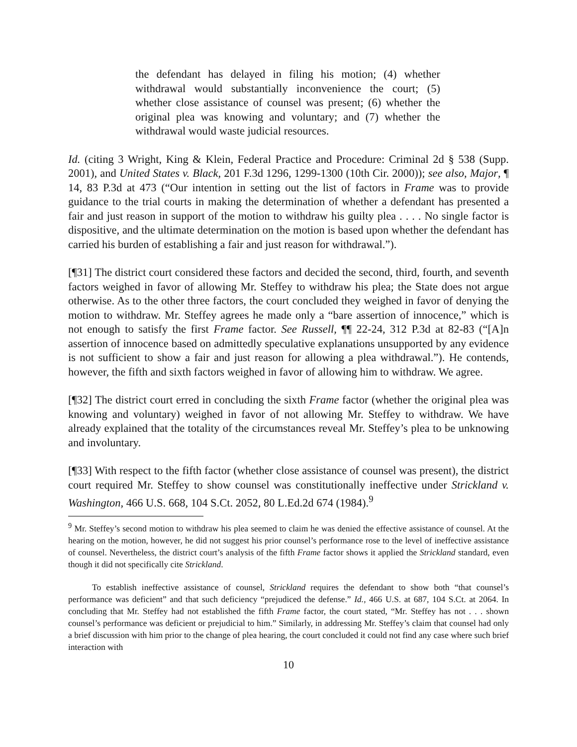the defendant has delayed in filing his motion; (4) whether withdrawal would substantially inconvenience the court; (5) whether close assistance of counsel was present; (6) whether the original plea was knowing and voluntary; and (7) whether the withdrawal would waste judicial resources.
Id. (citing 3 Wright, King & Klein, Federal Practice and Procedure: Criminal 2d § 538 (Supp. 2001), and United States v. Black, 201 F.3d 1296, 1299-1300 (10th Cir. 2000)); see also, Major, ¶ 14, 83 P.3d at 473 (“Our intention in setting out the list of factors in Frame was to provide guidance to the trial courts in making the determination of whether a defendant has presented a fair and just reason in support of the motion to withdraw his guilty plea . . . . No single factor is dispositive, and the ultimate determination on the motion is based upon whether the defendant has carried his burden of establishing a fair and just reason for withdrawal.”).
[¶31] The district court considered these factors and decided the second, third, fourth, and seventh factors weighed in favor of allowing Mr. Steffey to withdraw his plea; the State does not argue otherwise. As to the other three factors, the court concluded they weighed in favor of denying the motion to withdraw. Mr. Steffey agrees he made only a “bare assertion of innocence,” which is not enough to satisfy the first Frame factor. See Russell, ¶¶ 22-24, 312 P.3d at 82-83 (“[A]n assertion of innocence based on admittedly speculative explanations unsupported by any evidence is not sufficient to show a fair and just reason for allowing a plea withdrawal.”). He contends, however, the fifth and sixth factors weighed in favor of allowing him to withdraw. We agree.
[¶32] The district court erred in concluding the sixth Frame factor (whether the original plea was knowing and voluntary) weighed in favor of not allowing Mr. Steffey to withdraw. We have already explained that the totality of the circumstances reveal Mr. Steffey’s plea to be unknowing and involuntary.
[¶33] With respect to the fifth factor (whether close assistance of counsel was present), the district court required Mr. Steffey to show counsel was constitutionally ineffective under Strickland v. Washington, 466 U.S. 668, 104 S.Ct. 2052, 80 L.Ed.2d 674 (1984).<sup>9</sup>
<sup>9</sup> Mr. Steffey’s second motion to withdraw his plea seemed to claim he was denied the effective assistance of counsel. At the hearing on the motion, however, he did not suggest his prior counsel’s performance rose to the level of ineffective assistance of counsel. Nevertheless, the district court’s analysis of the fifth Frame factor shows it applied the Strickland standard, even though it did not specifically cite Strickland.
To establish ineffective assistance of counsel, Strickland requires the defendant to show both “that counsel’s performance was deficient” and that such deficiency “prejudiced the defense.” Id., 466 U.S. at 687, 104 S.Ct. at 2064. In concluding that Mr. Steffey had not established the fifth Frame factor, the court stated, “Mr. Steffey has not . . . shown counsel’s performance was deficient or prejudicial to him.” Similarly, in addressing Mr. Steffey’s claim that counsel had only a brief discussion with him prior to the change of plea hearing, the court concluded it could not find any case where such brief interaction with
10